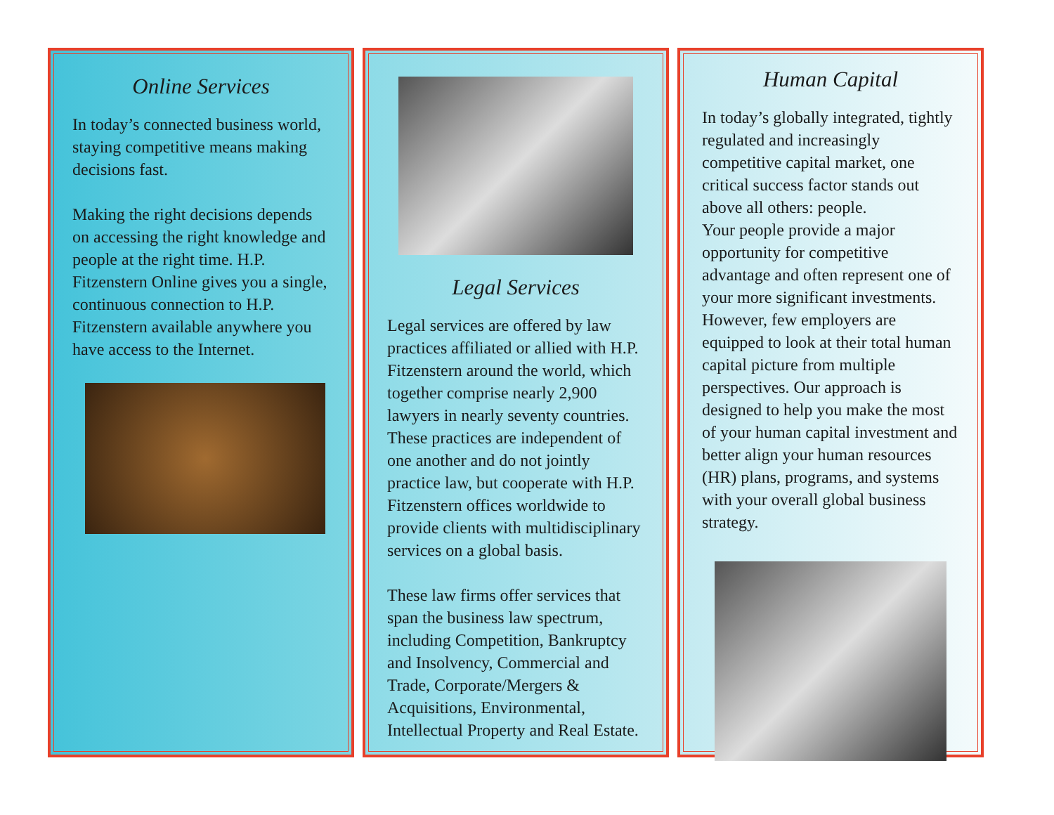Online Services
In today’s connected business world, staying competitive means making decisions fast.
Making the right decisions depends on accessing the right knowledge and people at the right time. H.P. Fitzenstern Online gives you a single, continuous connection to H.P. Fitzenstern available anywhere you have access to the Internet.
Legal Services
Legal services are offered by law practices affiliated or allied with H.P. Fitzenstern around the world, which together comprise nearly 2,900 lawyers in nearly seventy countries. These practices are independent of one another and do not jointly practice law, but cooperate with H.P. Fitzenstern offices worldwide to provide clients with multidisciplinary services on a global basis.
These law firms offer services that span the business law spectrum, including Competition, Bankruptcy and Insolvency, Commercial and Trade, Corporate/Mergers & Acquisitions, Environmental, Intellectual Property and Real Estate.
Human Capital
In today’s globally integrated, tightly regulated and increasingly competitive capital market, one critical success factor stands out above all others: people.
Your people provide a major opportunity for competitive advantage and often represent one of your more significant investments. However, few employers are equipped to look at their total human capital picture from multiple perspectives. Our approach is designed to help you make the most of your human capital investment and better align your human resources (HR) plans, programs, and systems with your overall global business strategy.